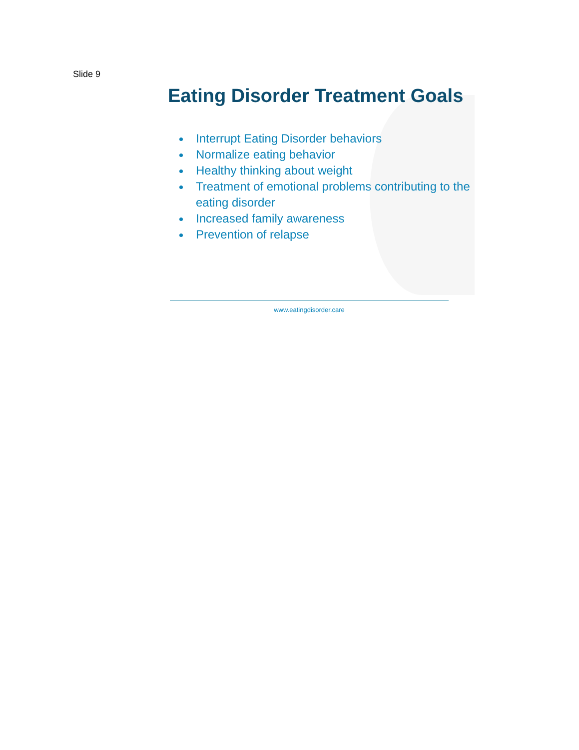Slide 9
Eating Disorder Treatment Goals
Interrupt Eating Disorder behaviors
Normalize eating behavior
Healthy thinking about weight
Treatment of emotional problems contributing to the eating disorder
Increased family awareness
Prevention of relapse
www.eatingdisorder.care